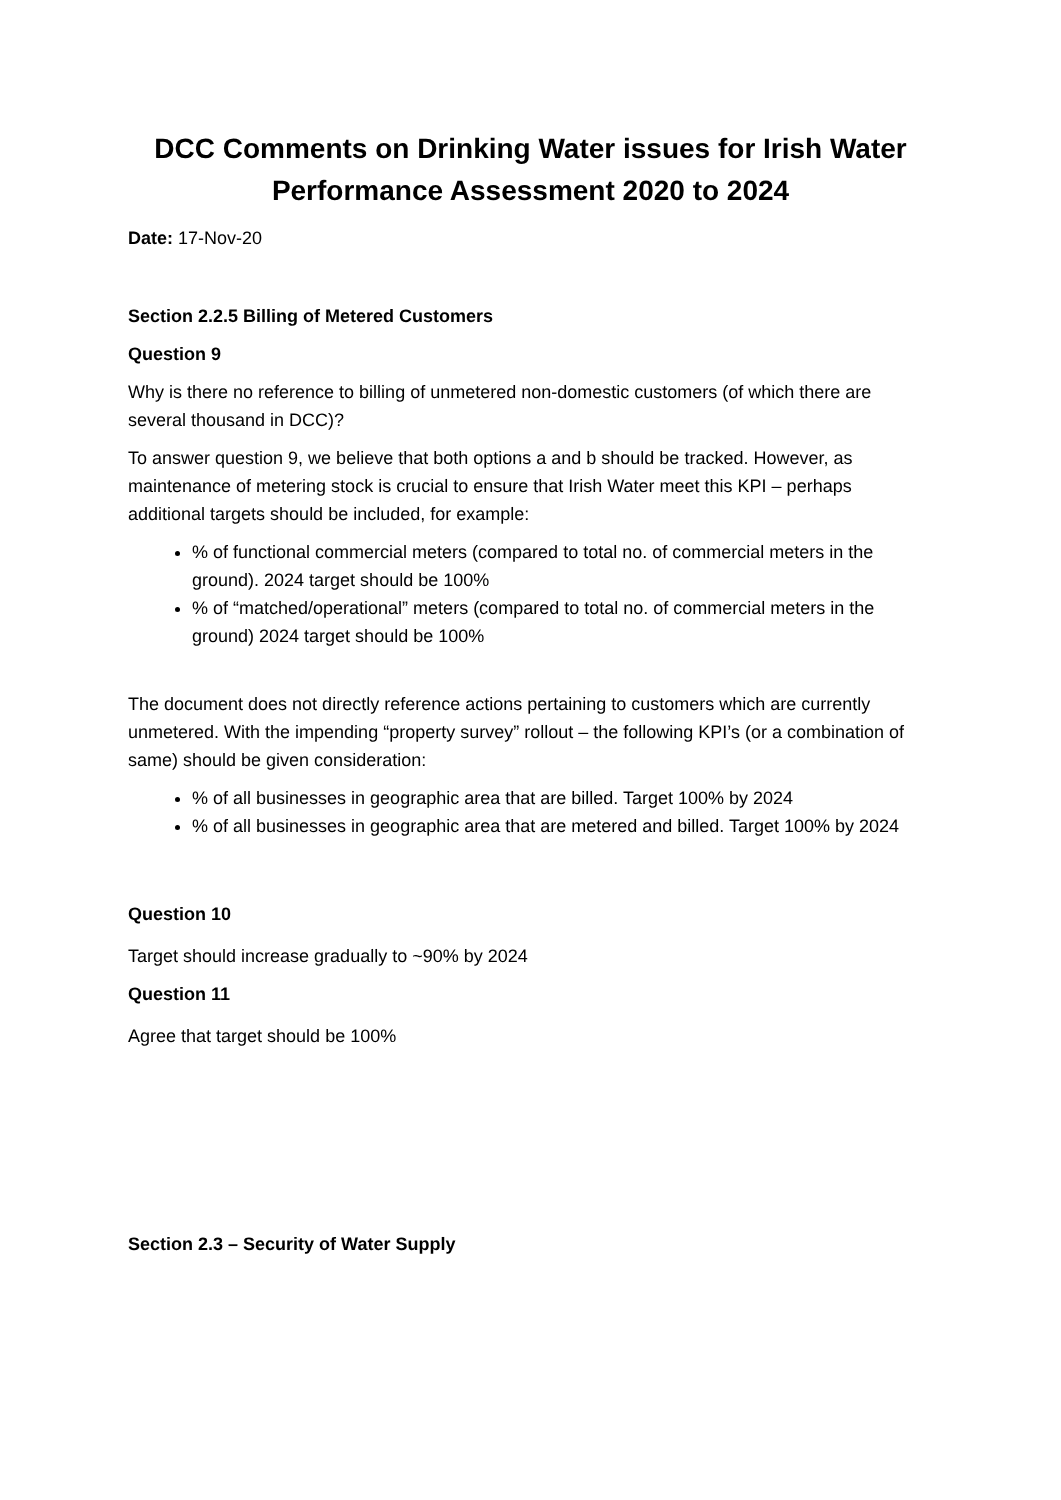DCC Comments on Drinking Water issues for Irish Water Performance Assessment 2020 to 2024
Date: 17-Nov-20
Section 2.2.5 Billing of Metered Customers
Question 9
Why is there no reference to billing of unmetered non-domestic customers (of which there are several thousand in DCC)?
To answer question 9, we believe that both options a and b should be tracked. However, as maintenance of metering stock is crucial to ensure that Irish Water meet this KPI – perhaps additional targets should be included, for example:
% of functional commercial meters (compared to total no. of commercial meters in the ground). 2024 target should be 100%
% of “matched/operational” meters (compared to total no. of commercial meters in the ground) 2024 target should be 100%
The document does not directly reference actions pertaining to customers which are currently unmetered. With the impending “property survey” rollout – the following KPI’s (or a combination of same) should be given consideration:
% of all businesses in geographic area that are billed. Target 100% by 2024
% of all businesses in geographic area that are metered and billed. Target 100% by 2024
Question 10
Target should increase gradually to ~90% by 2024
Question 11
Agree that target should be 100%
Section 2.3 – Security of Water Supply